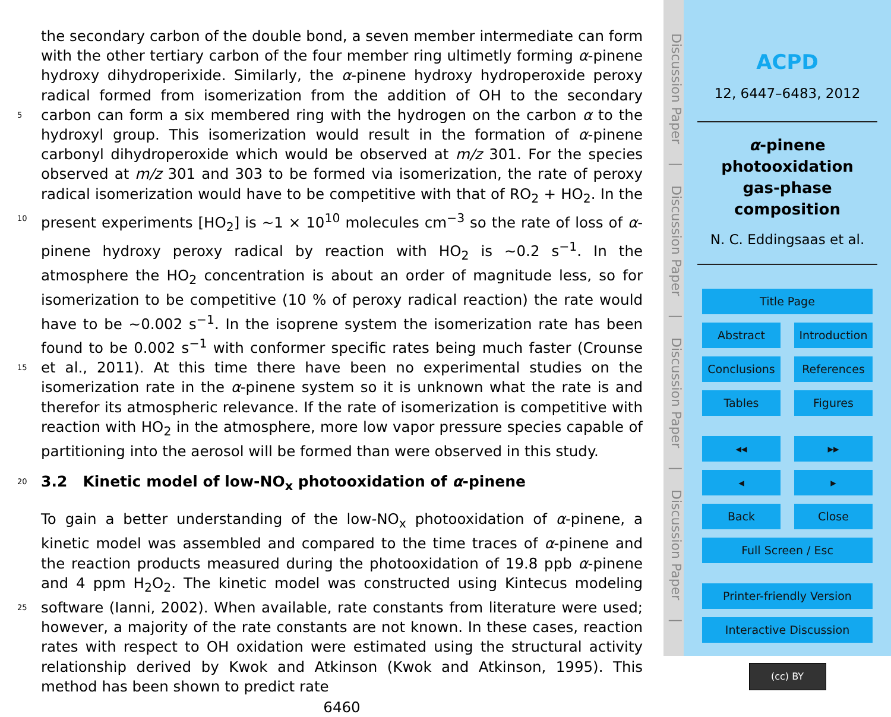the secondary carbon of the double bond, a seven member intermediate can form with the other tertiary carbon of the four member ring ultimetly forming α-pinene hydroxy dihydroperixide. Similarly, the α-pinene hydroxy hydroperoxide peroxy radical formed from isomerization from the addition of OH to the secondary carbon can form a six 5 membered ring with the hydrogen on the carbon α to the hydroxyl group. This isomerization would result in the formation of α-pinene carbonyl dihydroperoxide which would be observed at m/z 301. For the species observed at m/z 301 and 303 to be formed via isomerization, the rate of peroxy radical isomerization would have to be competitive with that of RO<sub>2</sub> + HO<sub>2</sub>. In the present experiments [HO<sub>2</sub>] is ~1 × 10<sup>10</sup> molecules cm<sup>−3</sup> 10 so the rate of loss of α-pinene hydroxy peroxy radical by reaction with HO<sub>2</sub> is ~0.2 s<sup>−1</sup>. In the atmosphere the HO<sub>2</sub> concentration is about an order of magnitude less, so for isomerization to be competitive (10 % of peroxy radical reaction) the rate would have to be ~0.002 s<sup>−1</sup>. In the isoprene system the isomerization rate has been found to be 0.002 s<sup>−1</sup> with conformer specific rates being much faster (Crounse et al., 2011). At 15 this time there have been no experimental studies on the isomerization rate in the α-pinene system so it is unknown what the rate is and therefor its atmospheric relevance. If the rate of isomerization is competitive with reaction with HO<sub>2</sub> in the atmosphere, more low vapor pressure species capable of partitioning into the aerosol will be formed than were observed in this study.
20 3.2 Kinetic model of low-NO<sub>x</sub> photooxidation of α-pinene
To gain a better understanding of the low-NO<sub>x</sub> photooxidation of α-pinene, a kinetic model was assembled and compared to the time traces of α-pinene and the reaction products measured during the photooxidation of 19.8 ppb α-pinene and 4 ppm H<sub>2</sub>O<sub>2</sub>. The kinetic model was constructed using Kintecus modeling software (Ianni, 2002). 25 When available, rate constants from literature were used; however, a majority of the rate constants are not known. In these cases, reaction rates with respect to OH oxidation were estimated using the structural activity relationship derived by Kwok and Atkinson (Kwok and Atkinson, 1995). This method has been shown to predict rate
6460
Discussion Paper | Discussion Paper | Discussion Paper | Discussion Paper |
ACPD
12, 6447–6483, 2012
α-pinene
photooxidation
gas-phase
composition
N. C. Eddingsaas et al.
Title Page
Abstract Introduction
Conclusions References
Tables Figures
◂◂ ▸▸
◂ ▸
Back Close
Full Screen / Esc
Printer-friendly Version
Interactive Discussion
(cc) BY